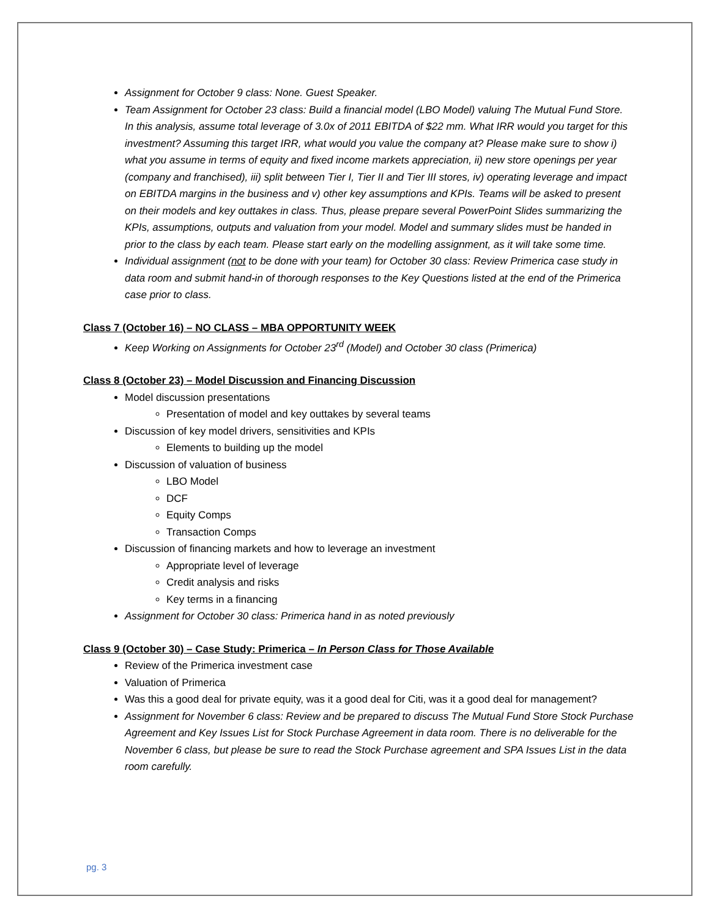Assignment for October 9 class: None. Guest Speaker.
Team Assignment for October 23 class: Build a financial model (LBO Model) valuing The Mutual Fund Store. In this analysis, assume total leverage of 3.0x of 2011 EBITDA of $22 mm. What IRR would you target for this investment? Assuming this target IRR, what would you value the company at? Please make sure to show i) what you assume in terms of equity and fixed income markets appreciation, ii) new store openings per year (company and franchised), iii) split between Tier I, Tier II and Tier III stores, iv) operating leverage and impact on EBITDA margins in the business and v) other key assumptions and KPIs. Teams will be asked to present on their models and key outtakes in class. Thus, please prepare several PowerPoint Slides summarizing the KPIs, assumptions, outputs and valuation from your model. Model and summary slides must be handed in prior to the class by each team. Please start early on the modelling assignment, as it will take some time.
Individual assignment (not to be done with your team) for October 30 class: Review Primerica case study in data room and submit hand-in of thorough responses to the Key Questions listed at the end of the Primerica case prior to class.
Class 7 (October 16) – NO CLASS – MBA OPPORTUNITY WEEK
Keep Working on Assignments for October 23<sup>rd</sup> (Model) and October 30 class (Primerica)
Class 8 (October 23) – Model Discussion and Financing Discussion
Model discussion presentations
Presentation of model and key outtakes by several teams
Discussion of key model drivers, sensitivities and KPIs
Elements to building up the model
Discussion of valuation of business
LBO Model
DCF
Equity Comps
Transaction Comps
Discussion of financing markets and how to leverage an investment
Appropriate level of leverage
Credit analysis and risks
Key terms in a financing
Assignment for October 30 class: Primerica hand in as noted previously
Class 9 (October 30) – Case Study: Primerica – In Person Class for Those Available
Review of the Primerica investment case
Valuation of Primerica
Was this a good deal for private equity, was it a good deal for Citi, was it a good deal for management?
Assignment for November 6 class: Review and be prepared to discuss The Mutual Fund Store Stock Purchase Agreement and Key Issues List for Stock Purchase Agreement in data room. There is no deliverable for the November 6 class, but please be sure to read the Stock Purchase agreement and SPA Issues List in the data room carefully.
pg. 3